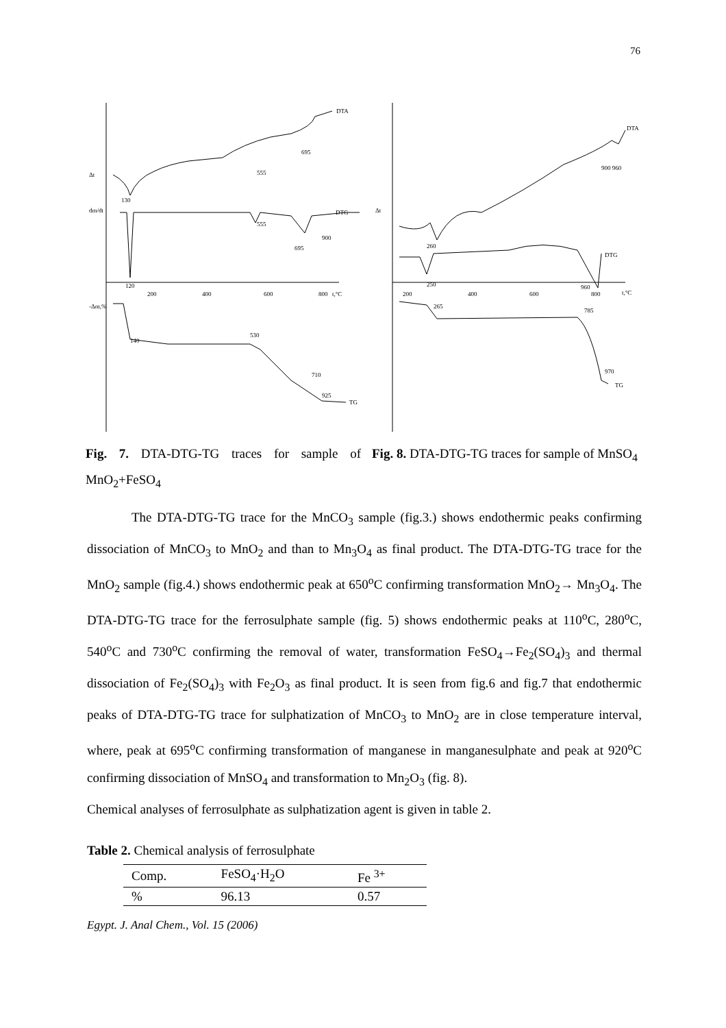76
Δt
dm/dt
130
555
695
DTA
DTG
120
555
695
900
200
400
600
800
t,°C
-Δm,%
140
530
710
925
TG
Fig. 7. DTA-DTG-TG traces for sample of MnO<sub>2</sub>+FeSO<sub>4</sub>
Δt
260
900 960
DTA
DTG
250
960
200
400
600
800
t,°C
265
785
970
TG
Fig. 8. DTA-DTG-TG traces for sample of MnSO<sub>4</sub>
The DTA-DTG-TG trace for the MnCO<sub>3</sub> sample (fig.3.) shows endothermic peaks confirming dissociation of MnCO<sub>3</sub> to MnO<sub>2</sub> and than to Mn<sub>3</sub>O<sub>4</sub> as final product. The DTA-DTG-TG trace for the MnO<sub>2</sub> sample (fig.4.) shows endothermic peak at 650<sup>o</sup>C confirming transformation MnO<sub>2</sub>→ Mn<sub>3</sub>O<sub>4</sub>. The DTA-DTG-TG trace for the ferrosulphate sample (fig. 5) shows endothermic peaks at 110<sup>o</sup>C, 280<sup>o</sup>C, 540<sup>o</sup>C and 730<sup>o</sup>C confirming the removal of water, transformation FeSO<sub>4</sub>→Fe<sub>2</sub>(SO<sub>4</sub>)<sub>3</sub> and thermal dissociation of Fe<sub>2</sub>(SO<sub>4</sub>)<sub>3</sub> with Fe<sub>2</sub>O<sub>3</sub> as final product. It is seen from fig.6 and fig.7 that endothermic peaks of DTA-DTG-TG trace for sulphatization of MnCO<sub>3</sub> to MnO<sub>2</sub> are in close temperature interval, where, peak at 695<sup>o</sup>C confirming transformation of manganese in manganesulphate and peak at 920<sup>o</sup>C confirming dissociation of MnSO<sub>4</sub> and transformation to Mn<sub>2</sub>O<sub>3</sub> (fig. 8).
Chemical analyses of ferrosulphate as sulphatization agent is given in table 2.
Table 2. Chemical analysis of ferrosulphate
| Comp. | FeSO<sub>4</sub>·H<sub>2</sub>O | Fe <sup>3+</sup> |
| % | 96.13 | 0.57 |
Egypt. J. Anal Chem., Vol. 15 (2006)